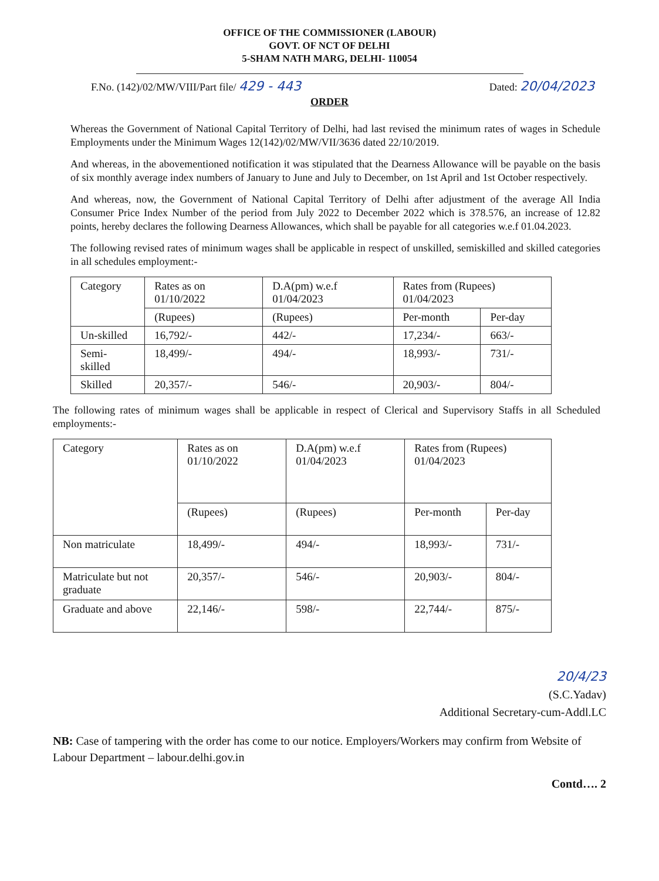OFFICE OF THE COMMISSIONER (LABOUR)
GOVT. OF NCT OF DELHI
5-SHAM NATH MARG, DELHI- 110054
F.No. (142)/02/MW/VIII/Part file/ 429 - 443 Dated: 20/04/2023
ORDER
Whereas the Government of National Capital Territory of Delhi, had last revised the minimum rates of wages in Schedule Employments under the Minimum Wages 12(142)/02/MW/VII/3636 dated 22/10/2019.
And whereas, in the abovementioned notification it was stipulated that the Dearness Allowance will be payable on the basis of six monthly average index numbers of January to June and July to December, on 1st April and 1st October respectively.
And whereas, now, the Government of National Capital Territory of Delhi after adjustment of the average All India Consumer Price Index Number of the period from July 2022 to December 2022 which is 378.576, an increase of 12.82 points, hereby declares the following Dearness Allowances, which shall be payable for all categories w.e.f 01.04.2023.
The following revised rates of minimum wages shall be applicable in respect of unskilled, semiskilled and skilled categories in all schedules employment:-
| Category | Rates as on 01/10/2022 | D.A(pm) w.e.f 01/04/2023 | Rates from (Rupees) 01/04/2023 | |
| --- | --- | --- | --- | --- |
| | (Rupees) | (Rupees) | Per-month | Per-day |
| Un-skilled | 16,792/- | 442/- | 17,234/- | 663/- |
| Semi-skilled | 18,499/- | 494/- | 18,993/- | 731/- |
| Skilled | 20,357/- | 546/- | 20,903/- | 804/- |
The following rates of minimum wages shall be applicable in respect of Clerical and Supervisory Staffs in all Scheduled employments:-
| Category | Rates as on 01/10/2022 | D.A(pm) w.e.f 01/04/2023 | Rates from (Rupees) 01/04/2023 | |
| --- | --- | --- | --- | --- |
| | (Rupees) | (Rupees) | Per-month | Per-day |
| Non matriculate | 18,499/- | 494/- | 18,993/- | 731/- |
| Matriculate but not graduate | 20,357/- | 546/- | 20,903/- | 804/- |
| Graduate and above | 22,146/- | 598/- | 22,744/- | 875/- |
20/4/23
(S.C.Yadav)
Additional Secretary-cum-Addl.LC
NB: Case of tampering with the order has come to our notice. Employers/Workers may confirm from Website of Labour Department – labour.delhi.gov.in
Contd…. 2